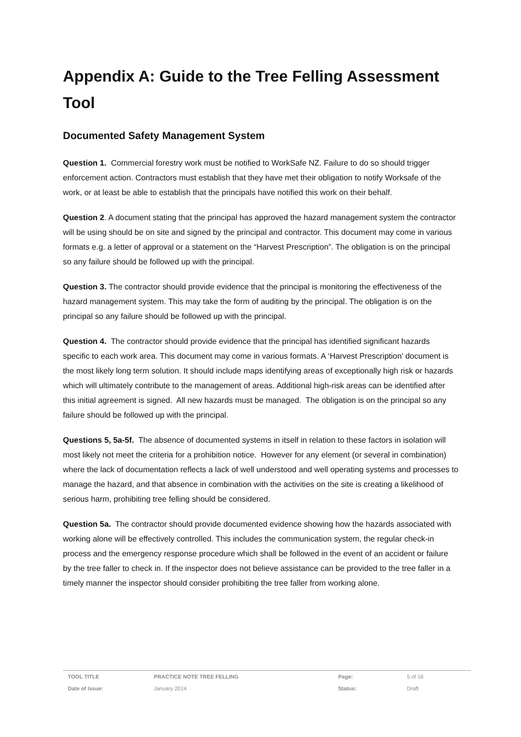Appendix A: Guide to the Tree Felling Assessment Tool
Documented Safety Management System
Question 1. Commercial forestry work must be notified to WorkSafe NZ. Failure to do so should trigger enforcement action. Contractors must establish that they have met their obligation to notify Worksafe of the work, or at least be able to establish that the principals have notified this work on their behalf.
Question 2. A document stating that the principal has approved the hazard management system the contractor will be using should be on site and signed by the principal and contractor. This document may come in various formats e.g. a letter of approval or a statement on the “Harvest Prescription”. The obligation is on the principal so any failure should be followed up with the principal.
Question 3. The contractor should provide evidence that the principal is monitoring the effectiveness of the hazard management system. This may take the form of auditing by the principal. The obligation is on the principal so any failure should be followed up with the principal.
Question 4. The contractor should provide evidence that the principal has identified significant hazards specific to each work area. This document may come in various formats. A ‘Harvest Prescription’ document is the most likely long term solution. It should include maps identifying areas of exceptionally high risk or hazards which will ultimately contribute to the management of areas. Additional high-risk areas can be identified after this initial agreement is signed. All new hazards must be managed. The obligation is on the principal so any failure should be followed up with the principal.
Questions 5, 5a-5f. The absence of documented systems in itself in relation to these factors in isolation will most likely not meet the criteria for a prohibition notice. However for any element (or several in combination) where the lack of documentation reflects a lack of well understood and well operating systems and processes to manage the hazard, and that absence in combination with the activities on the site is creating a likelihood of serious harm, prohibiting tree felling should be considered.
Question 5a. The contractor should provide documented evidence showing how the hazards associated with working alone will be effectively controlled. This includes the communication system, the regular check-in process and the emergency response procedure which shall be followed in the event of an accident or failure by the tree faller to check in. If the inspector does not believe assistance can be provided to the tree faller in a timely manner the inspector should consider prohibiting the tree faller from working alone.
| TOOL TITLE | PRACTICE NOTE TREE FELLING | Page: | 5 of 16 |
| Date of Issue: | January 2014 | Status: | Draft |